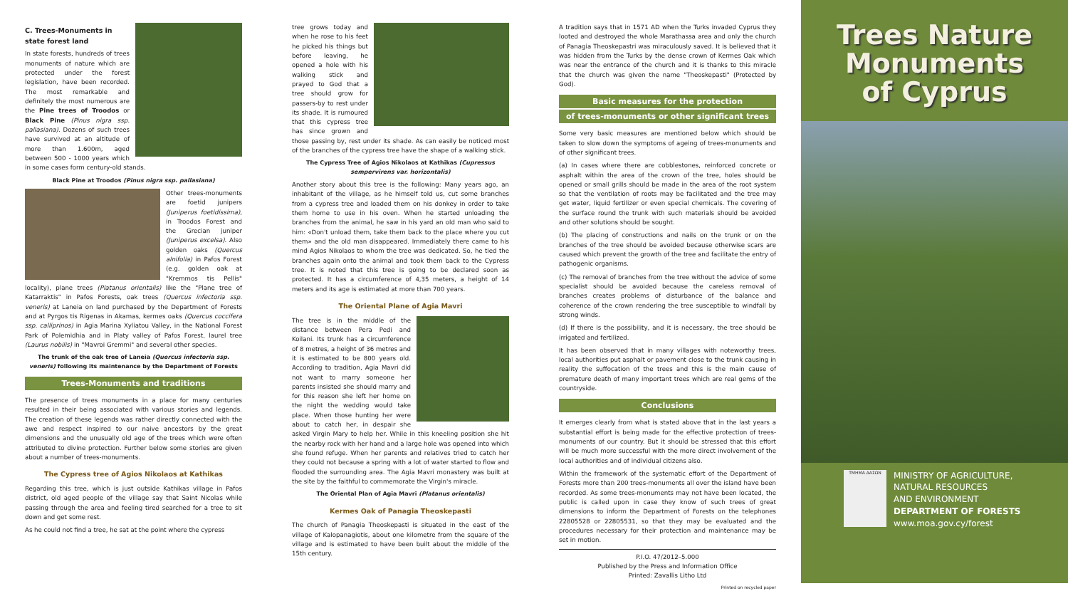C. Trees-Monuments in state forest land
In state forests, hundreds of trees monuments of nature which are protected under the forest legislation, have been recorded. The most remarkable and definitely the most numerous are the Pine trees of Troodos or Black Pine (Pinus nigra ssp. pallasiana). Dozens of such trees have survived at an altitude of more than 1.600m, aged between 500 - 1000 years which in some cases form century-old stands.
Black Pine at Troodos (Pinus nigra ssp. pallasiana)
Other trees-monuments are foetid junipers (Juniperus foetidissima), in Troodos Forest and the Grecian juniper (Juniperus excelsa). Also golden oaks (Quercus alnifolia) in Pafos Forest (e.g. golden oak at "Kremmos tis Pellis" locality), plane trees (Platanus orientalis) like the "Plane tree of Katarraktis" in Pafos Forests, oak trees (Quercus infectoria ssp. veneris) at Laneia on land purchased by the Department of Forests and at Pyrgos tis Rigenas in Akamas, kermes oaks (Quercus coccifera ssp. calliprinos) in Agia Marina Xyliatou Valley, in the National Forest Park of Polemidhia and in Platy valley of Pafos Forest, laurel tree (Laurus nobilis) in "Mavroi Gremmi" and several other species.
The trunk of the oak tree of Laneia (Quercus infectoria ssp. veneris) following its maintenance by the Department of Forests
Trees-Monuments and traditions
The presence of trees monuments in a place for many centuries resulted in their being associated with various stories and legends. The creation of these legends was rather directly connected with the awe and respect inspired to our naive ancestors by the great dimensions and the unusually old age of the trees which were often attributed to divine protection. Further below some stories are given about a number of trees-monuments.
The Cypress tree of Agios Nikolaos at Kathikas
Regarding this tree, which is just outside Kathikas village in Pafos district, old aged people of the village say that Saint Nicolas while passing through the area and feeling tired searched for a tree to sit down and get some rest.
As he could not find a tree, he sat at the point where the cypress
tree grows today and when he rose to his feet he picked his things but before leaving, he opened a hole with his walking stick and prayed to God that a tree should grow for passers-by to rest under its shade. It is rumoured that this cypress tree has since grown and those passing by, rest under its shade. As can easily be noticed most of the branches of the cypress tree have the shape of a walking stick.
The Cypress Tree of Agios Nikolaos at Kathikas (Cupressus sempervirens var. horizontalis)
Another story about this tree is the following: Many years ago, an inhabitant of the village, as he himself told us, cut some branches from a cypress tree and loaded them on his donkey in order to take them home to use in his oven. When he started unloading the branches from the animal, he saw in his yard an old man who said to him: «Don't unload them, take them back to the place where you cut them» and the old man disappeared. Immediately there came to his mind Agios Nikolaos to whom the tree was dedicated. So, he tied the branches again onto the animal and took them back to the Cypress tree. It is noted that this tree is going to be declared soon as protected. It has a circumference of 4,35 meters, a height of 14 meters and its age is estimated at more than 700 years.
The Oriental Plane of Agia Mavri
The tree is in the middle of the distance between Pera Pedi and Koilani. Its trunk has a circumference of 8 metres, a height of 36 metres and it is estimated to be 800 years old. According to tradition, Agia Mavri did not want to marry someone her parents insisted she should marry and for this reason she left her home on the night the wedding would take place. When those hunting her were about to catch her, in despair she asked Virgin Mary to help her. While in this kneeling position she hit the nearby rock with her hand and a large hole was opened into which she found refuge. When her parents and relatives tried to catch her they could not because a spring with a lot of water started to flow and flooded the surrounding area. The Agia Mavri monastery was built at the site by the faithful to commemorate the Virgin's miracle.
The Oriental Plan of Agia Mavri (Platanus orientalis)
Kermes Oak of Panagia Theoskepasti
The church of Panagia Theoskepasti is situated in the east of the village of Kalopanagiotis, about one kilometre from the square of the village and is estimated to have been built about the middle of the 15th century.
A tradition says that in 1571 AD when the Turks invaded Cyprus they looted and destroyed the whole Marathassa area and only the church of Panagia Theoskepastri was miraculously saved. It is believed that it was hidden from the Turks by the dense crown of Kermes Oak which was near the entrance of the church and it is thanks to this miracle that the church was given the name "Theoskepasti" (Protected by God).
Basic measures for the protection
of trees-monuments or other significant trees
Some very basic measures are mentioned below which should be taken to slow down the symptoms of ageing of trees-monuments and of other significant trees.
(a) In cases where there are cobblestones, reinforced concrete or asphalt within the area of the crown of the tree, holes should be opened or small grills should be made in the area of the root system so that the ventilation of roots may be facilitated and the tree may get water, liquid fertilizer or even special chemicals. The covering of the surface round the trunk with such materials should be avoided and other solutions should be sought.
(b) The placing of constructions and nails on the trunk or on the branches of the tree should be avoided because otherwise scars are caused which prevent the growth of the tree and facilitate the entry of pathogenic organisms.
(c) The removal of branches from the tree without the advice of some specialist should be avoided because the careless removal of branches creates problems of disturbance of the balance and coherence of the crown rendering the tree susceptible to windfall by strong winds.
(d) If there is the possibility, and it is necessary, the tree should be irrigated and fertilized.
It has been observed that in many villages with noteworthy trees, local authorities put asphalt or pavement close to the trunk causing in reality the suffocation of the trees and this is the main cause of premature death of many important trees which are real gems of the countryside.
Conclusions
It emerges clearly from what is stated above that in the last years a substantial effort is being made for the effective protection of trees-monuments of our country. But it should be stressed that this effort will be much more successful with the more direct involvement of the local authorities and of individual citizens also.
Within the framework of the systematic effort of the Department of Forests more than 200 trees-monuments all over the island have been recorded. As some trees-monuments may not have been located, the public is called upon in case they know of such trees of great dimensions to inform the Department of Forests on the telephones 22805528 or 22805531, so that they may be evaluated and the procedures necessary for their protection and maintenance may be set in motion.
P.I.O. 47/2012–5.000
Published by the Press and Information Office
Printed: Zavallis Litho Ltd
Printed on recycled paper
Trees Nature
Monuments
of Cyprus
ΤΜΗΜΑ ΔΑΣΩΝ
MINISTRY OF AGRICULTURE,
NATURAL RESOURCES
AND ENVIRONMENT
DEPARTMENT OF FORESTS
www.moa.gov.cy/forest